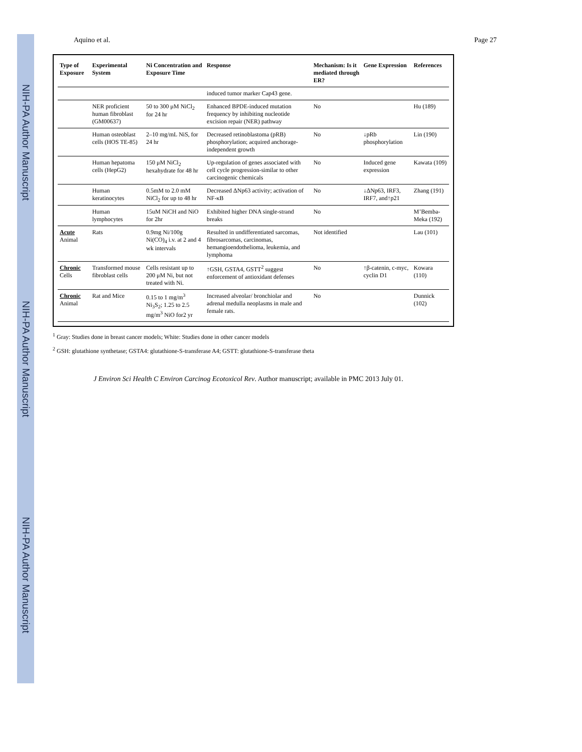NIH-PA Author Manuscript
NIH-PA Author Manuscript
NIH-PA Author Manuscript
Aquino et al. Page 27
| Type of Exposure | Experimental System | Ni Concentration and Exposure Time | Response | Mechanism: Is it mediated through ER? | Gene Expression | References |
| --- | --- | --- | --- | --- | --- | --- |
| | | | induced tumor marker Cap43 gene. | | | |
| | NER proficient human fibroblast (GM00637) | 50 to 300 μM NiCl<sub>2</sub> for 24 hr | Enhanced BPDE-induced mutation frequency by inhibiting nucleotide excision repair (NER) pathway | No | | Hu (189) |
| | Human osteoblast cells (HOS TE-85) | 2–10 mg/mL NiS, for 24 hr | Decreased retinoblastoma (pRB) phosphorylation; acquired anchorage-independent growth | No | ↓pRb phosphorylation | Lin (190) |
| | Human hepatoma cells (HepG2) | 150 μM NiCl<sub>2</sub> hexahydrate for 48 hr | Up-regulation of genes associated with cell cycle progression-similar to other carcinogenic chemicals | No | Induced gene expression | Kawata (109) |
| | Human keratinocytes | 0.5mM to 2.0 mM NiCl<sub>2</sub> for up to 48 hr | Decreased ΔNp63 activity; activation of NF-κB | No | ↓ΔNp63, IRF3, IRF7, and↑p21 | Zhang (191) |
| | Human lymphocytes | 15uM NiCH and NiO for 2hr | Exhibited higher DNA single-strand breaks | No | | M’Bemba-Meka (192) |
| Acute Animal | Rats | 0.9mg Ni/100g Ni(CO)<sub>4</sub> i.v. at 2 and 4 wk intervals | Resulted in undifferentiated sarcomas, fibrosarcomas, carcinomas, hemangioendothelioma, leukemia, and lymphoma | Not identified | | Lau (101) |
| Chronic Cells | Transformed mouse fibroblast cells | Cells resistant up to 200 μM Ni, but not treated with Ni. | ↑GSH, GSTA4, GSTT<sup>2</sup> suggest enforcement of antioxidant defenses | No | ↑β-catenin, c-myc, cyclin D1 | Kowara (110) |
| Chronic Animal | Rat and Mice | 0.15 to 1 mg/m<sup>3</sup> Ni<sub>3</sub>S<sub>2</sub>; 1.25 to 2.5 mg/m<sup>3</sup> NiO for2 yr | Increased alveolar/ bronchiolar and adrenal medulla neoplasms in male and female rats. | No | | Dunnick (102) |
<sup>1</sup> Gray: Studies done in breast cancer models; White: Studies done in other cancer models
<sup>2</sup> GSH: glutathione synthetase; GSTA4: glutathione-S-transferase A4; GSTT: glutathione-S-transferase theta
J Environ Sci Health C Environ Carcinog Ecotoxicol Rev. Author manuscript; available in PMC 2013 July 01.